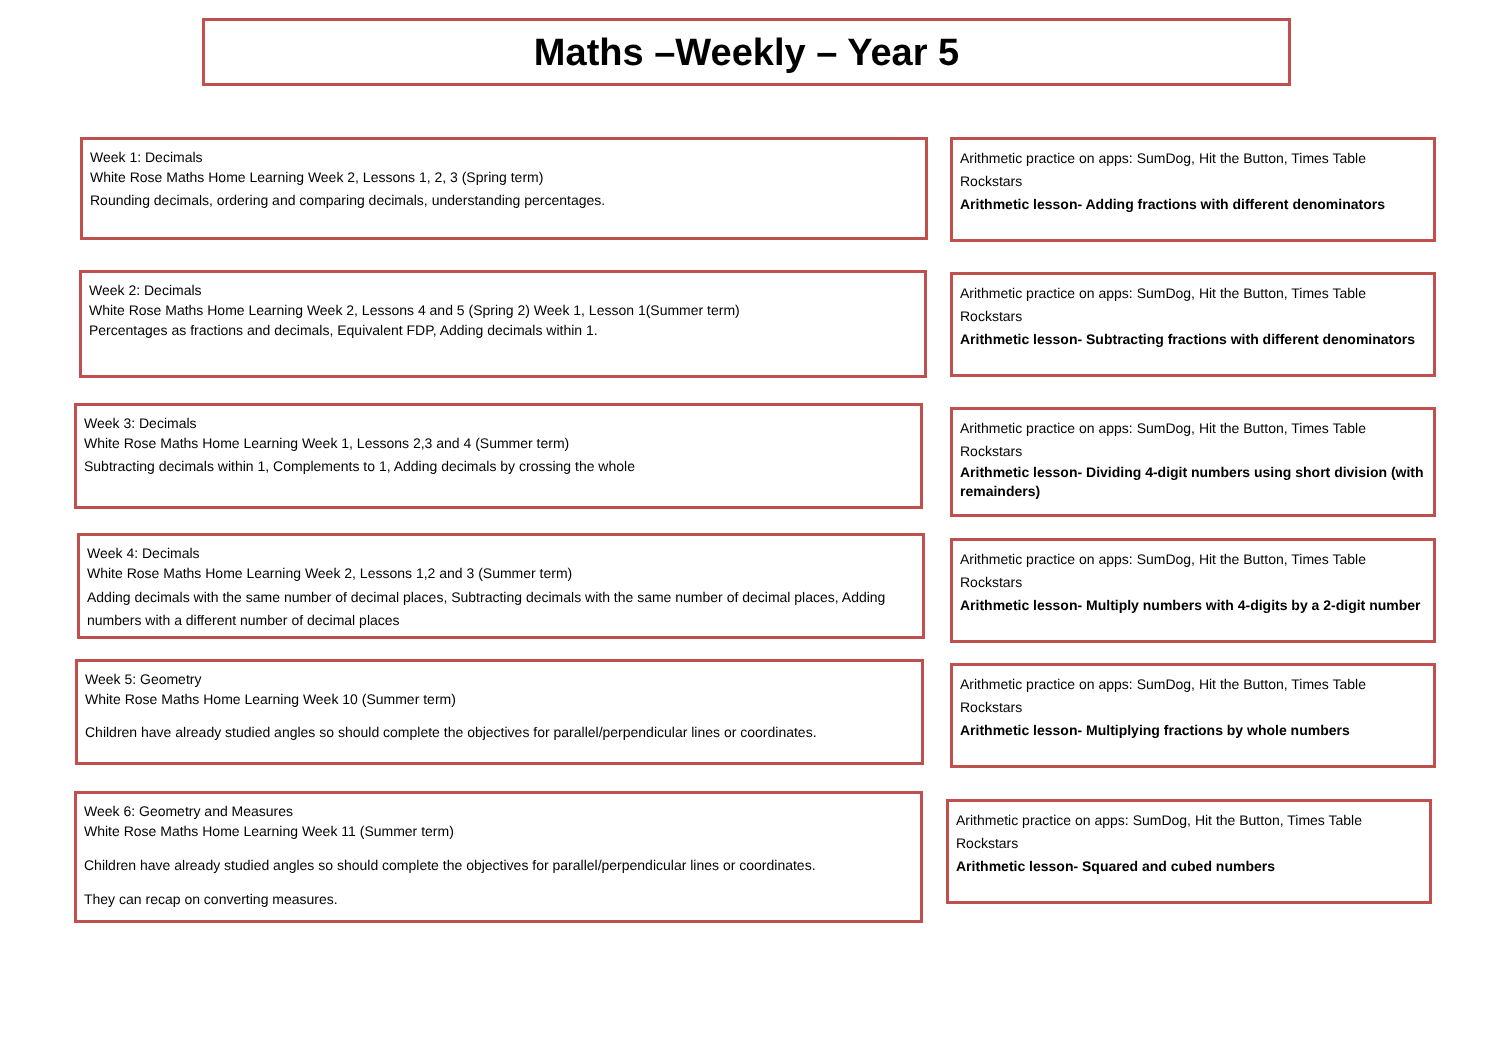Maths –Weekly – Year 5
Week 1: Decimals
White Rose Maths Home Learning Week 2, Lessons 1, 2, 3 (Spring term)
Rounding decimals, ordering and comparing decimals, understanding percentages.
Arithmetic practice on apps: SumDog, Hit the Button, Times Table Rockstars
Arithmetic lesson- Adding fractions with different denominators
Week 2: Decimals
White Rose Maths Home Learning Week 2, Lessons 4 and 5 (Spring 2) Week 1, Lesson 1(Summer term)
Percentages as fractions and decimals, Equivalent FDP, Adding decimals within 1.
Arithmetic practice on apps: SumDog, Hit the Button, Times Table Rockstars
Arithmetic lesson- Subtracting fractions with different denominators
Week 3: Decimals
White Rose Maths Home Learning Week 1, Lessons 2,3 and 4 (Summer term)
Subtracting decimals within 1, Complements to 1, Adding decimals by crossing the whole
Arithmetic practice on apps: SumDog, Hit the Button, Times Table Rockstars
Arithmetic lesson- Dividing 4-digit numbers using short division (with remainders)
Week 4: Decimals
White Rose Maths Home Learning Week 2, Lessons 1,2 and 3 (Summer term)
Adding decimals with the same number of decimal places, Subtracting decimals with the same number of decimal places, Adding numbers with a different number of decimal places
Arithmetic practice on apps: SumDog, Hit the Button, Times Table Rockstars
Arithmetic lesson- Multiply numbers with 4-digits by a 2-digit number
Week 5: Geometry
White Rose Maths Home Learning Week 10 (Summer term)
Children have already studied angles so should complete the objectives for parallel/perpendicular lines or coordinates.
Arithmetic practice on apps: SumDog, Hit the Button, Times Table Rockstars
Arithmetic lesson- Multiplying fractions by whole numbers
Week 6: Geometry and Measures
White Rose Maths Home Learning Week 11 (Summer term)
Children have already studied angles so should complete the objectives for parallel/perpendicular lines or coordinates.
They can recap on converting measures.
Arithmetic practice on apps: SumDog, Hit the Button, Times Table Rockstars
Arithmetic lesson- Squared and cubed numbers